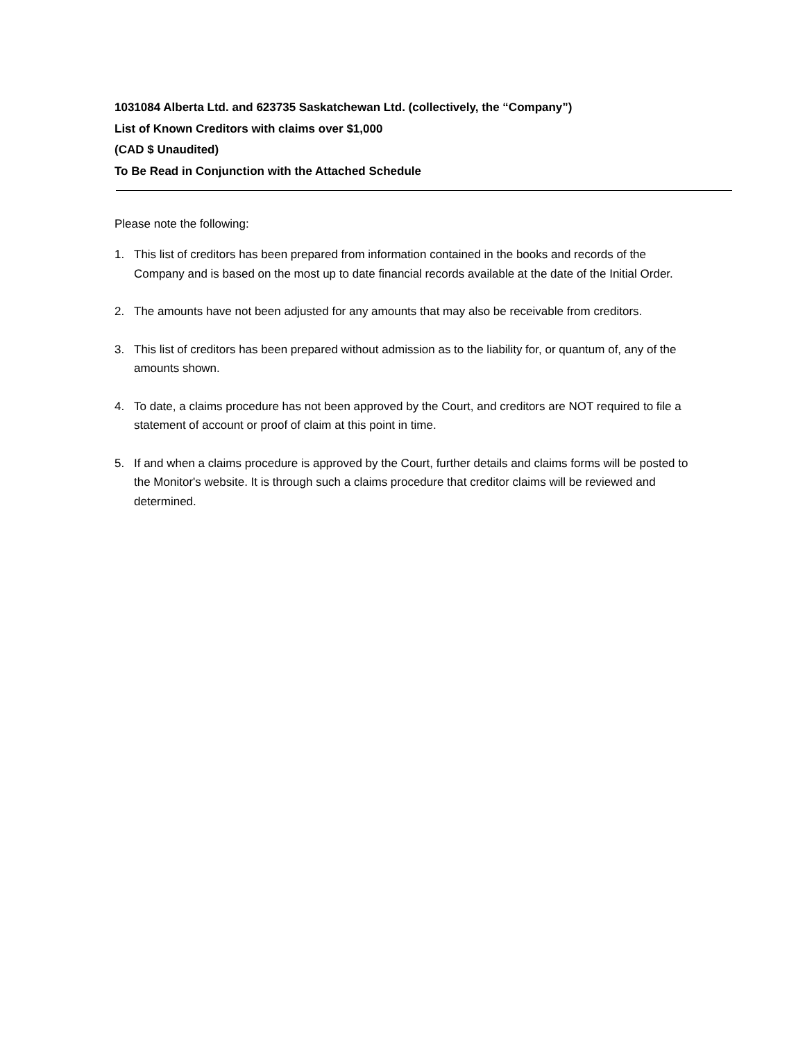1031084 Alberta Ltd. and 623735 Saskatchewan Ltd. (collectively, the “Company”)
List of Known Creditors with claims over $1,000
(CAD $ Unaudited)
To Be Read in Conjunction with the Attached Schedule
Please note the following:
1. This list of creditors has been prepared from information contained in the books and records of the Company and is based on the most up to date financial records available at the date of the Initial Order.
2. The amounts have not been adjusted for any amounts that may also be receivable from creditors.
3. This list of creditors has been prepared without admission as to the liability for, or quantum of, any of the amounts shown.
4. To date, a claims procedure has not been approved by the Court, and creditors are NOT required to file a statement of account or proof of claim at this point in time.
5. If and when a claims procedure is approved by the Court, further details and claims forms will be posted to the Monitor's website. It is through such a claims procedure that creditor claims will be reviewed and determined.